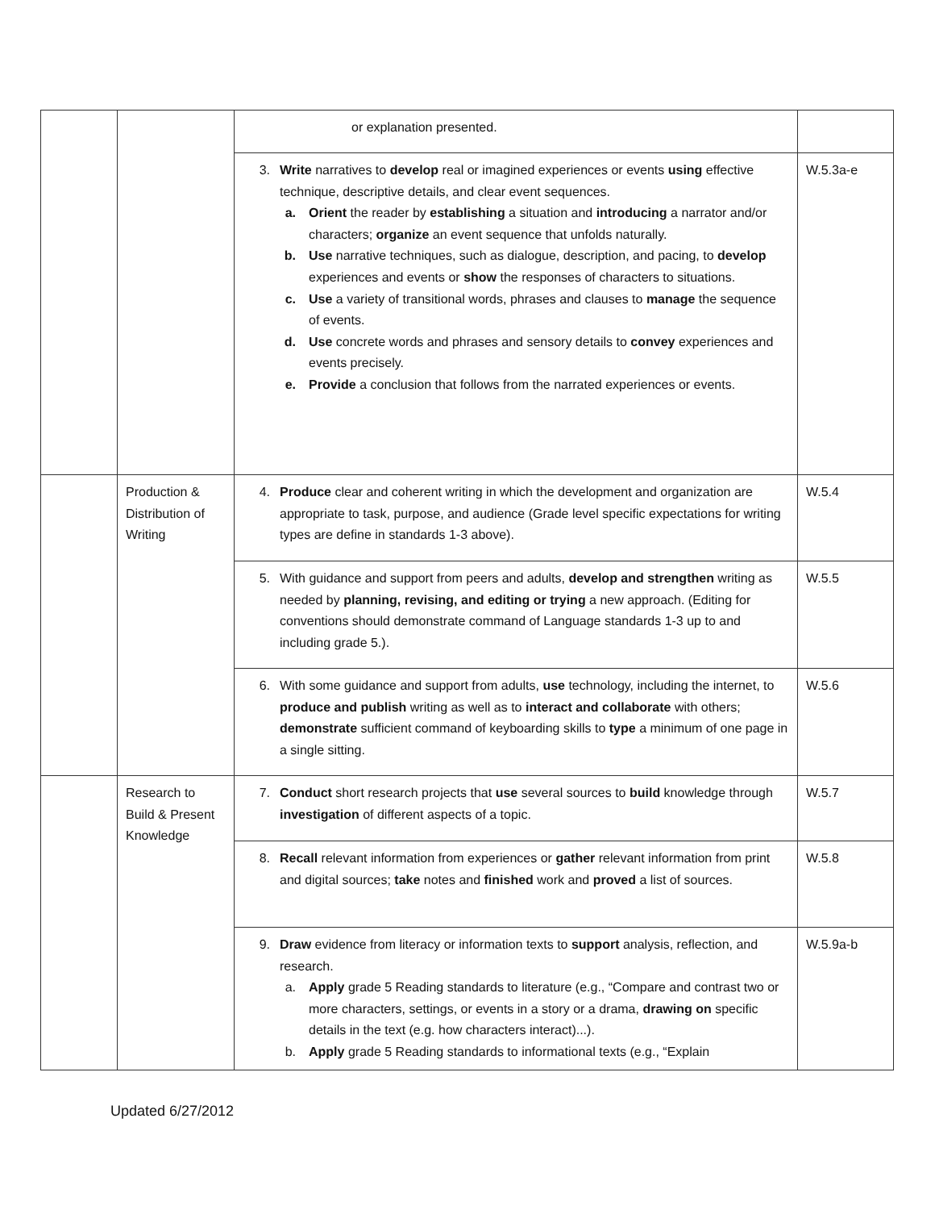| | | or explanation presented. | |
| | | 3. Write narratives to develop real or imagined experiences or events using effective technique, descriptive details, and clear event sequences. a. Orient the reader by establishing a situation and introducing a narrator and/or characters; organize an event sequence that unfolds naturally. b. Use narrative techniques, such as dialogue, description, and pacing, to develop experiences and events or show the responses of characters to situations. c. Use a variety of transitional words, phrases and clauses to manage the sequence of events. d. Use concrete words and phrases and sensory details to convey experiences and events precisely. e. Provide a conclusion that follows from the narrated experiences or events. | W.5.3a-e |
| | Production & Distribution of Writing | 4. Produce clear and coherent writing in which the development and organization are appropriate to task, purpose, and audience (Grade level specific expectations for writing types are define in standards 1-3 above). | W.5.4 |
| | | 5. With guidance and support from peers and adults, develop and strengthen writing as needed by planning, revising, and editing or trying a new approach. (Editing for conventions should demonstrate command of Language standards 1-3 up to and including grade 5.). | W.5.5 |
| | | 6. With some guidance and support from adults, use technology, including the internet, to produce and publish writing as well as to interact and collaborate with others; demonstrate sufficient command of keyboarding skills to type a minimum of one page in a single sitting. | W.5.6 |
| | Research to Build & Present Knowledge | 7. Conduct short research projects that use several sources to build knowledge through investigation of different aspects of a topic. | W.5.7 |
| | | 8. Recall relevant information from experiences or gather relevant information from print and digital sources; take notes and finished work and proved a list of sources. | W.5.8 |
| | | 9. Draw evidence from literacy or information texts to support analysis, reflection, and research. a. Apply grade 5 Reading standards to literature (e.g., “Compare and contrast two or more characters, settings, or events in a story or a drama, drawing on specific details in the text (e.g. how characters interact)...). b. Apply grade 5 Reading standards to informational texts (e.g., “Explain | W.5.9a-b |
Updated 6/27/2012